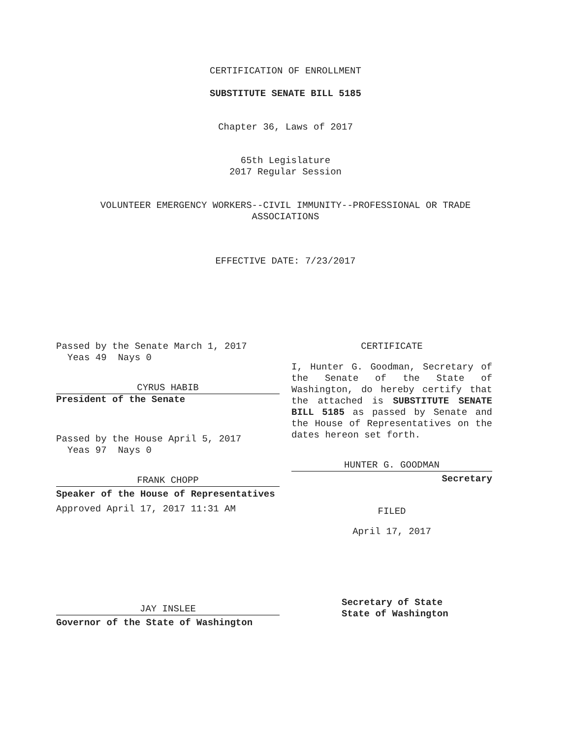CERTIFICATION OF ENROLLMENT
SUBSTITUTE SENATE BILL 5185
Chapter 36, Laws of 2017
65th Legislature
2017 Regular Session
VOLUNTEER EMERGENCY WORKERS--CIVIL IMMUNITY--PROFESSIONAL OR TRADE
ASSOCIATIONS
EFFECTIVE DATE: 7/23/2017
Passed by the Senate March 1, 2017
Yeas 49 Nays 0
CYRUS HABIB
President of the Senate
Passed by the House April 5, 2017
Yeas 97 Nays 0
FRANK CHOPP
Speaker of the House of Representatives
Approved April 17, 2017 11:31 AM
JAY INSLEE
Governor of the State of Washington
CERTIFICATE
I, Hunter G. Goodman, Secretary of the Senate of the State of Washington, do hereby certify that the attached is SUBSTITUTE SENATE BILL 5185 as passed by Senate and the House of Representatives on the dates hereon set forth.
HUNTER G. GOODMAN
Secretary
FILED
April 17, 2017
Secretary of State
State of Washington